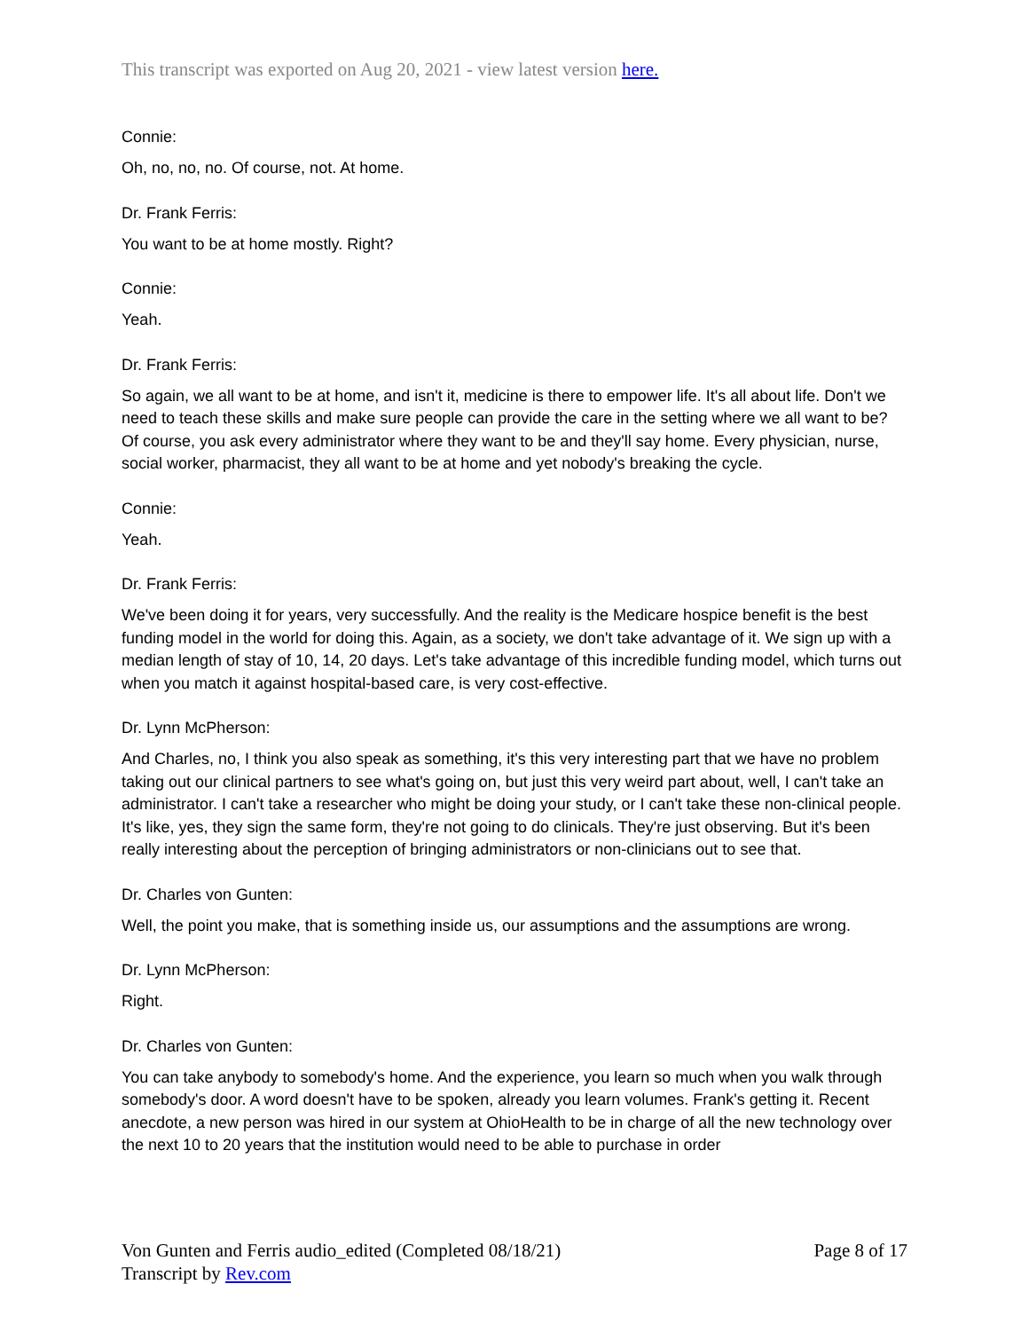This transcript was exported on Aug 20, 2021 - view latest version here.
Connie:
Oh, no, no, no. Of course, not. At home.
Dr. Frank Ferris:
You want to be at home mostly. Right?
Connie:
Yeah.
Dr. Frank Ferris:
So again, we all want to be at home, and isn't it, medicine is there to empower life. It's all about life. Don't we need to teach these skills and make sure people can provide the care in the setting where we all want to be? Of course, you ask every administrator where they want to be and they'll say home. Every physician, nurse, social worker, pharmacist, they all want to be at home and yet nobody's breaking the cycle.
Connie:
Yeah.
Dr. Frank Ferris:
We've been doing it for years, very successfully. And the reality is the Medicare hospice benefit is the best funding model in the world for doing this. Again, as a society, we don't take advantage of it. We sign up with a median length of stay of 10, 14, 20 days. Let's take advantage of this incredible funding model, which turns out when you match it against hospital-based care, is very cost-effective.
Dr. Lynn McPherson:
And Charles, no, I think you also speak as something, it's this very interesting part that we have no problem taking out our clinical partners to see what's going on, but just this very weird part about, well, I can't take an administrator. I can't take a researcher who might be doing your study, or I can't take these non-clinical people. It's like, yes, they sign the same form, they're not going to do clinicals. They're just observing. But it's been really interesting about the perception of bringing administrators or non-clinicians out to see that.
Dr. Charles von Gunten:
Well, the point you make, that is something inside us, our assumptions and the assumptions are wrong.
Dr. Lynn McPherson:
Right.
Dr. Charles von Gunten:
You can take anybody to somebody's home. And the experience, you learn so much when you walk through somebody's door. A word doesn't have to be spoken, already you learn volumes. Frank's getting it. Recent anecdote, a new person was hired in our system at OhioHealth to be in charge of all the new technology over the next 10 to 20 years that the institution would need to be able to purchase in order
Von Gunten and Ferris audio_edited (Completed 08/18/21)
Transcript by Rev.com
Page 8 of 17